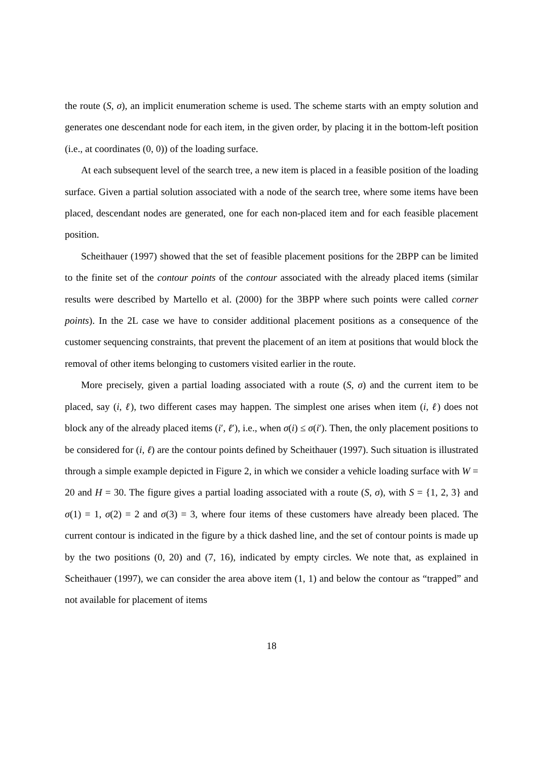the route (S, σ), an implicit enumeration scheme is used. The scheme starts with an empty solution and generates one descendant node for each item, in the given order, by placing it in the bottom-left position (i.e., at coordinates (0, 0)) of the loading surface.
At each subsequent level of the search tree, a new item is placed in a feasible position of the loading surface. Given a partial solution associated with a node of the search tree, where some items have been placed, descendant nodes are generated, one for each non-placed item and for each feasible placement position.
Scheithauer (1997) showed that the set of feasible placement positions for the 2BPP can be limited to the finite set of the contour points of the contour associated with the already placed items (similar results were described by Martello et al. (2000) for the 3BPP where such points were called corner points). In the 2L case we have to consider additional placement positions as a consequence of the customer sequencing constraints, that prevent the placement of an item at positions that would block the removal of other items belonging to customers visited earlier in the route.
More precisely, given a partial loading associated with a route (S, σ) and the current item to be placed, say (i, ℓ), two different cases may happen. The simplest one arises when item (i, ℓ) does not block any of the already placed items (i′, ℓ′), i.e., when σ(i) ≤ σ(i′). Then, the only placement positions to be considered for (i, ℓ) are the contour points defined by Scheithauer (1997). Such situation is illustrated through a simple example depicted in Figure 2, in which we consider a vehicle loading surface with W = 20 and H = 30. The figure gives a partial loading associated with a route (S, σ), with S = {1, 2, 3} and σ(1) = 1, σ(2) = 2 and σ(3) = 3, where four items of these customers have already been placed. The current contour is indicated in the figure by a thick dashed line, and the set of contour points is made up by the two positions (0, 20) and (7, 16), indicated by empty circles. We note that, as explained in Scheithauer (1997), we can consider the area above item (1, 1) and below the contour as “trapped” and not available for placement of items
18